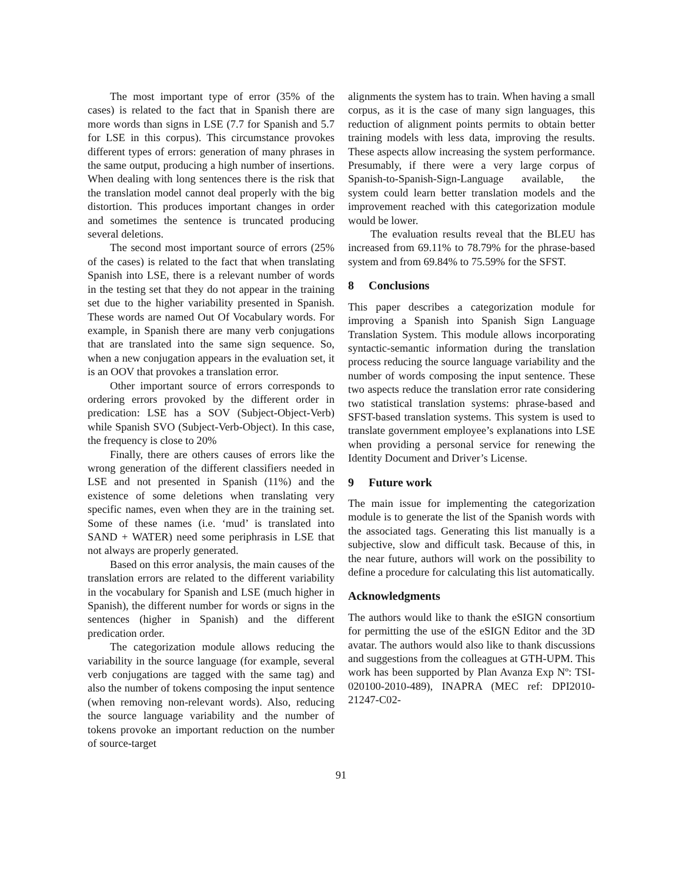The most important type of error (35% of the cases) is related to the fact that in Spanish there are more words than signs in LSE (7.7 for Spanish and 5.7 for LSE in this corpus). This circumstance provokes different types of errors: generation of many phrases in the same output, producing a high number of insertions. When dealing with long sentences there is the risk that the translation model cannot deal properly with the big distortion. This produces important changes in order and sometimes the sentence is truncated producing several deletions.
The second most important source of errors (25% of the cases) is related to the fact that when translating Spanish into LSE, there is a relevant number of words in the testing set that they do not appear in the training set due to the higher variability presented in Spanish. These words are named Out Of Vocabulary words. For example, in Spanish there are many verb conjugations that are translated into the same sign sequence. So, when a new conjugation appears in the evaluation set, it is an OOV that provokes a translation error.
Other important source of errors corresponds to ordering errors provoked by the different order in predication: LSE has a SOV (Subject-Object-Verb) while Spanish SVO (Subject-Verb-Object). In this case, the frequency is close to 20%
Finally, there are others causes of errors like the wrong generation of the different classifiers needed in LSE and not presented in Spanish (11%) and the existence of some deletions when translating very specific names, even when they are in the training set. Some of these names (i.e. ‘mud’ is translated into SAND + WATER) need some periphrasis in LSE that not always are properly generated.
Based on this error analysis, the main causes of the translation errors are related to the different variability in the vocabulary for Spanish and LSE (much higher in Spanish), the different number for words or signs in the sentences (higher in Spanish) and the different predication order.
The categorization module allows reducing the variability in the source language (for example, several verb conjugations are tagged with the same tag) and also the number of tokens composing the input sentence (when removing non-relevant words). Also, reducing the source language variability and the number of tokens provoke an important reduction on the number of source-target
alignments the system has to train. When having a small corpus, as it is the case of many sign languages, this reduction of alignment points permits to obtain better training models with less data, improving the results. These aspects allow increasing the system performance. Presumably, if there were a very large corpus of Spanish-to-Spanish-Sign-Language available, the system could learn better translation models and the improvement reached with this categorization module would be lower.
The evaluation results reveal that the BLEU has increased from 69.11% to 78.79% for the phrase-based system and from 69.84% to 75.59% for the SFST.
8 Conclusions
This paper describes a categorization module for improving a Spanish into Spanish Sign Language Translation System. This module allows incorporating syntactic-semantic information during the translation process reducing the source language variability and the number of words composing the input sentence. These two aspects reduce the translation error rate considering two statistical translation systems: phrase-based and SFST-based translation systems. This system is used to translate government employee’s explanations into LSE when providing a personal service for renewing the Identity Document and Driver’s License.
9 Future work
The main issue for implementing the categorization module is to generate the list of the Spanish words with the associated tags. Generating this list manually is a subjective, slow and difficult task. Because of this, in the near future, authors will work on the possibility to define a procedure for calculating this list automatically.
Acknowledgments
The authors would like to thank the eSIGN consortium for permitting the use of the eSIGN Editor and the 3D avatar. The authors would also like to thank discussions and suggestions from the colleagues at GTH-UPM. This work has been supported by Plan Avanza Exp Nº: TSI-020100-2010-489), INAPRA (MEC ref: DPI2010-21247-C02-
91